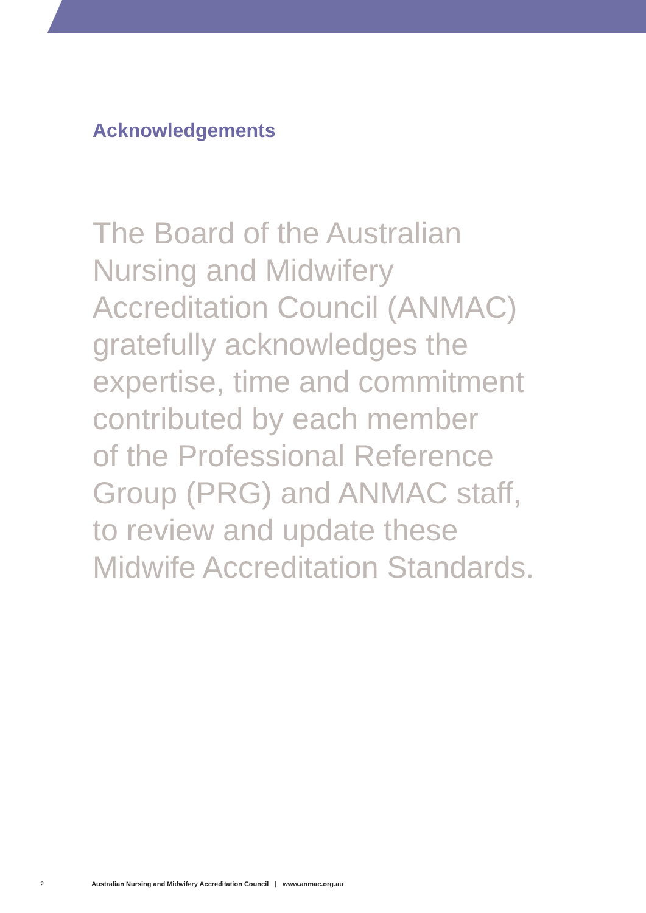Acknowledgements
The Board of the Australian
Nursing and Midwifery
Accreditation Council (ANMAC)
gratefully acknowledges the
expertise, time and commitment
contributed by each member
of the Professional Reference
Group (PRG) and ANMAC staff,
to review and update these
Midwife Accreditation Standards.
2 Australian Nursing and Midwifery Accreditation Council | www.anmac.org.au